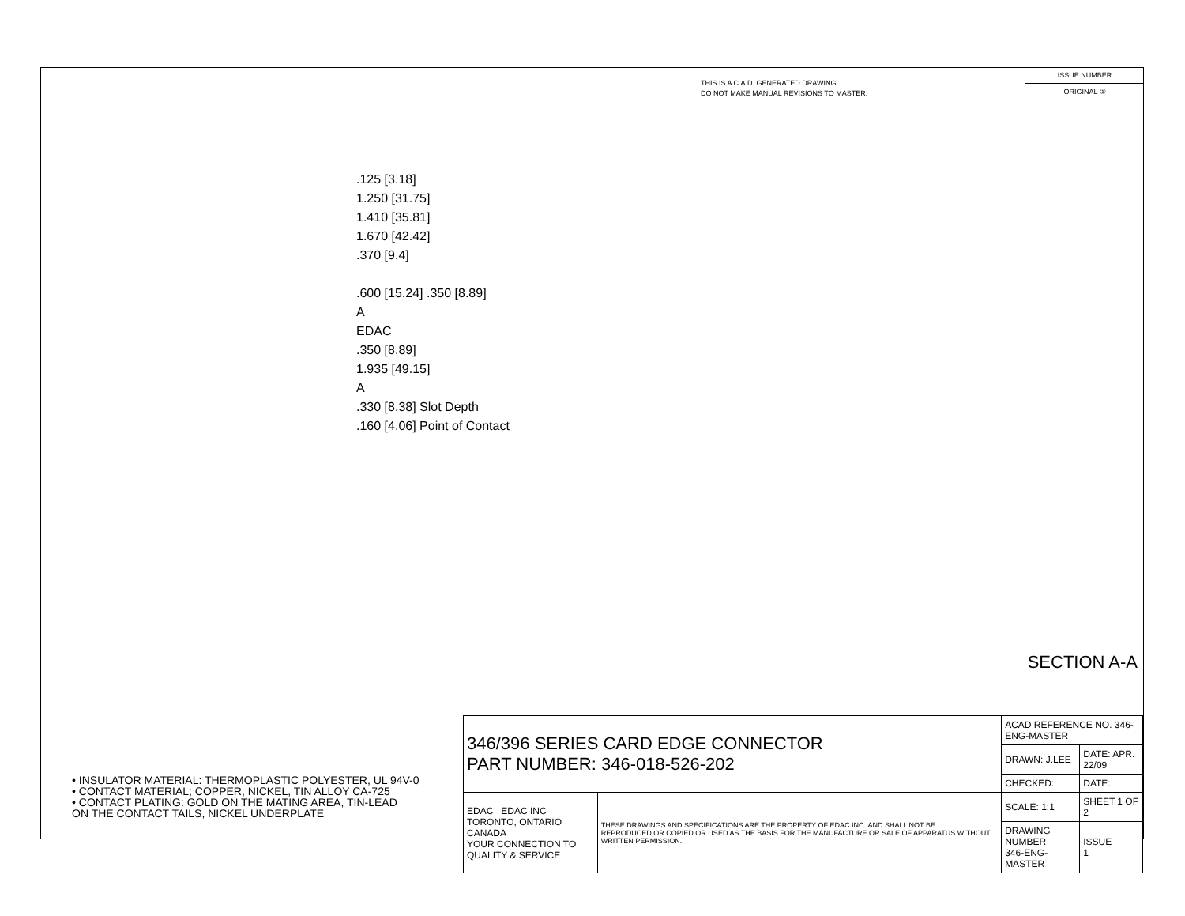THIS IS A C.A.D. GENERATED DRAWING
DO NOT MAKE MANUAL REVISIONS TO MASTER.
ISSUE NUMBER
ORIGINAL ①
.125 [3.18]
1.250 [31.75]
1.410 [35.81]
1.670 [42.42]
.370 [9.4]
.600 [15.24] .350 [8.89]
A
EDAC
.350 [8.89]
1.935 [49.15]
A
.330 [8.38] Slot Depth
.160 [4.06] Point of Contact
SECTION A-A
• INSULATOR MATERIAL: THERMOPLASTIC POLYESTER, UL 94V-0
• CONTACT MATERIAL; COPPER, NICKEL, TIN ALLOY CA-725
• CONTACT PLATING: GOLD ON THE MATING AREA, TIN-LEAD
ON THE CONTACT TAILS, NICKEL UNDERPLATE
| 346/396 SERIES CARD EDGE CONNECTOR PART NUMBER: 346-018-526-202 | | ACAD REFERENCE NO. 346-ENG-MASTER | |
| | | DRAWN: J.LEE | DATE: APR. 22/09 |
| | | CHECKED: | DATE: |
| EDAC EDAC INC TORONTO, ONTARIO CANADA YOUR CONNECTION TO QUALITY & SERVICE | THESE DRAWINGS AND SPECIFICATIONS ARE THE PROPERTY OF EDAC INC.,AND SHALL NOT BE REPRODUCED,OR COPIED OR USED AS THE BASIS FOR THE MANUFACTURE OR SALE OF APPARATUS WITHOUT WRITTEN PERMISSION. | SCALE: 1:1 | SHEET 1 OF 2 |
| | | DRAWING NUMBER 346-ENG-MASTER | ISSUE 1 |